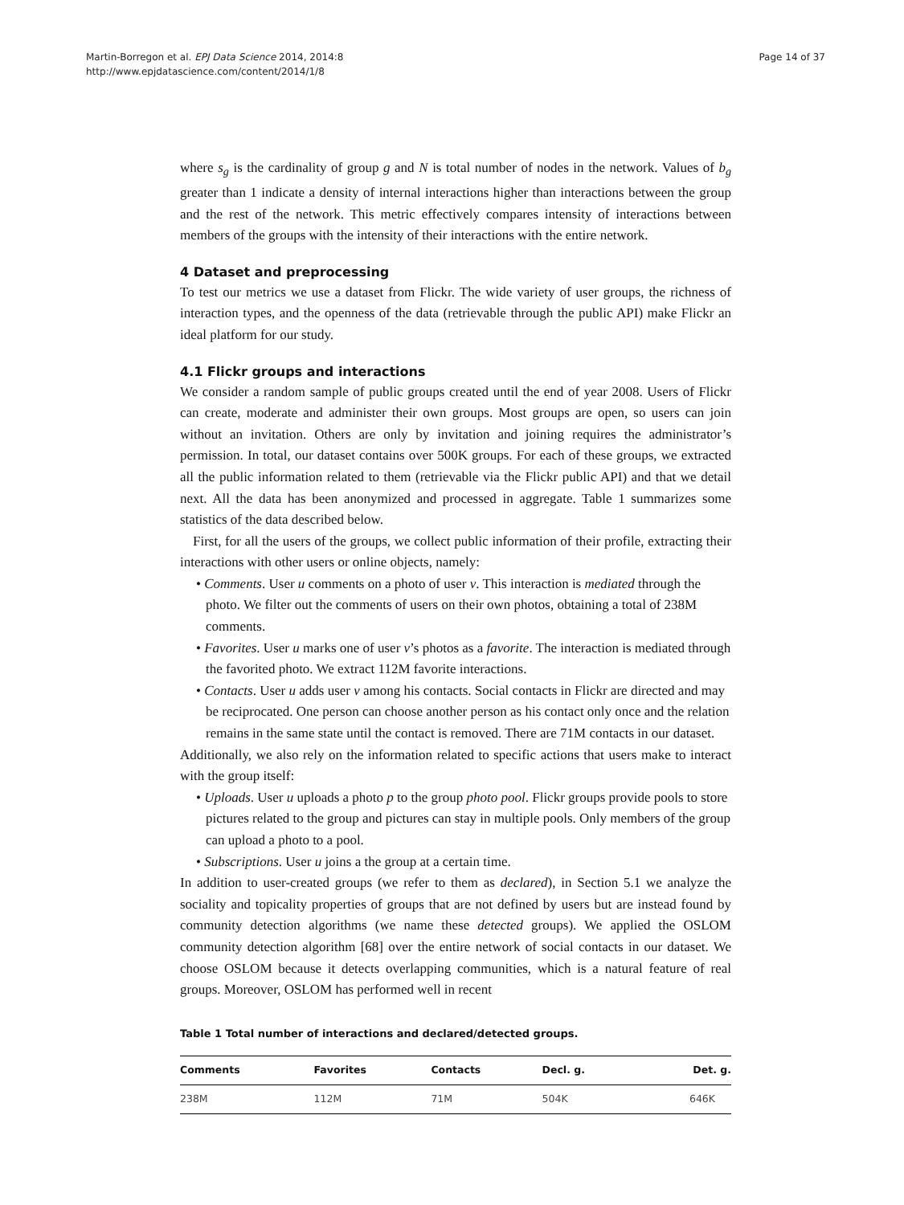Martin-Borregon et al. EPJ Data Science 2014, 2014:8
http://www.epjdatascience.com/content/2014/1/8
Page 14 of 37
where s<sub>g</sub> is the cardinality of group g and N is total number of nodes in the network. Values of b<sub>g</sub> greater than 1 indicate a density of internal interactions higher than interactions between the group and the rest of the network. This metric effectively compares intensity of interactions between members of the groups with the intensity of their interactions with the entire network.
4 Dataset and preprocessing
To test our metrics we use a dataset from Flickr. The wide variety of user groups, the richness of interaction types, and the openness of the data (retrievable through the public API) make Flickr an ideal platform for our study.
4.1 Flickr groups and interactions
We consider a random sample of public groups created until the end of year 2008. Users of Flickr can create, moderate and administer their own groups. Most groups are open, so users can join without an invitation. Others are only by invitation and joining requires the administrator’s permission. In total, our dataset contains over 500K groups. For each of these groups, we extracted all the public information related to them (retrievable via the Flickr public API) and that we detail next. All the data has been anonymized and processed in aggregate. Table 1 summarizes some statistics of the data described below.
First, for all the users of the groups, we collect public information of their profile, extracting their interactions with other users or online objects, namely:
• Comments. User u comments on a photo of user v. This interaction is mediated through the photo. We filter out the comments of users on their own photos, obtaining a total of 238M comments.
• Favorites. User u marks one of user v’s photos as a favorite. The interaction is mediated through the favorited photo. We extract 112M favorite interactions.
• Contacts. User u adds user v among his contacts. Social contacts in Flickr are directed and may be reciprocated. One person can choose another person as his contact only once and the relation remains in the same state until the contact is removed. There are 71M contacts in our dataset.
Additionally, we also rely on the information related to specific actions that users make to interact with the group itself:
• Uploads. User u uploads a photo p to the group photo pool. Flickr groups provide pools to store pictures related to the group and pictures can stay in multiple pools. Only members of the group can upload a photo to a pool.
• Subscriptions. User u joins a the group at a certain time.
In addition to user-created groups (we refer to them as declared), in Section 5.1 we analyze the sociality and topicality properties of groups that are not defined by users but are instead found by community detection algorithms (we name these detected groups). We applied the OSLOM community detection algorithm [68] over the entire network of social contacts in our dataset. We choose OSLOM because it detects overlapping communities, which is a natural feature of real groups. Moreover, OSLOM has performed well in recent
Table 1 Total number of interactions and declared/detected groups.
| Comments | Favorites | Contacts | Decl. g. | Det. g. |
| --- | --- | --- | --- | --- |
| 238M | 112M | 71M | 504K | 646K |